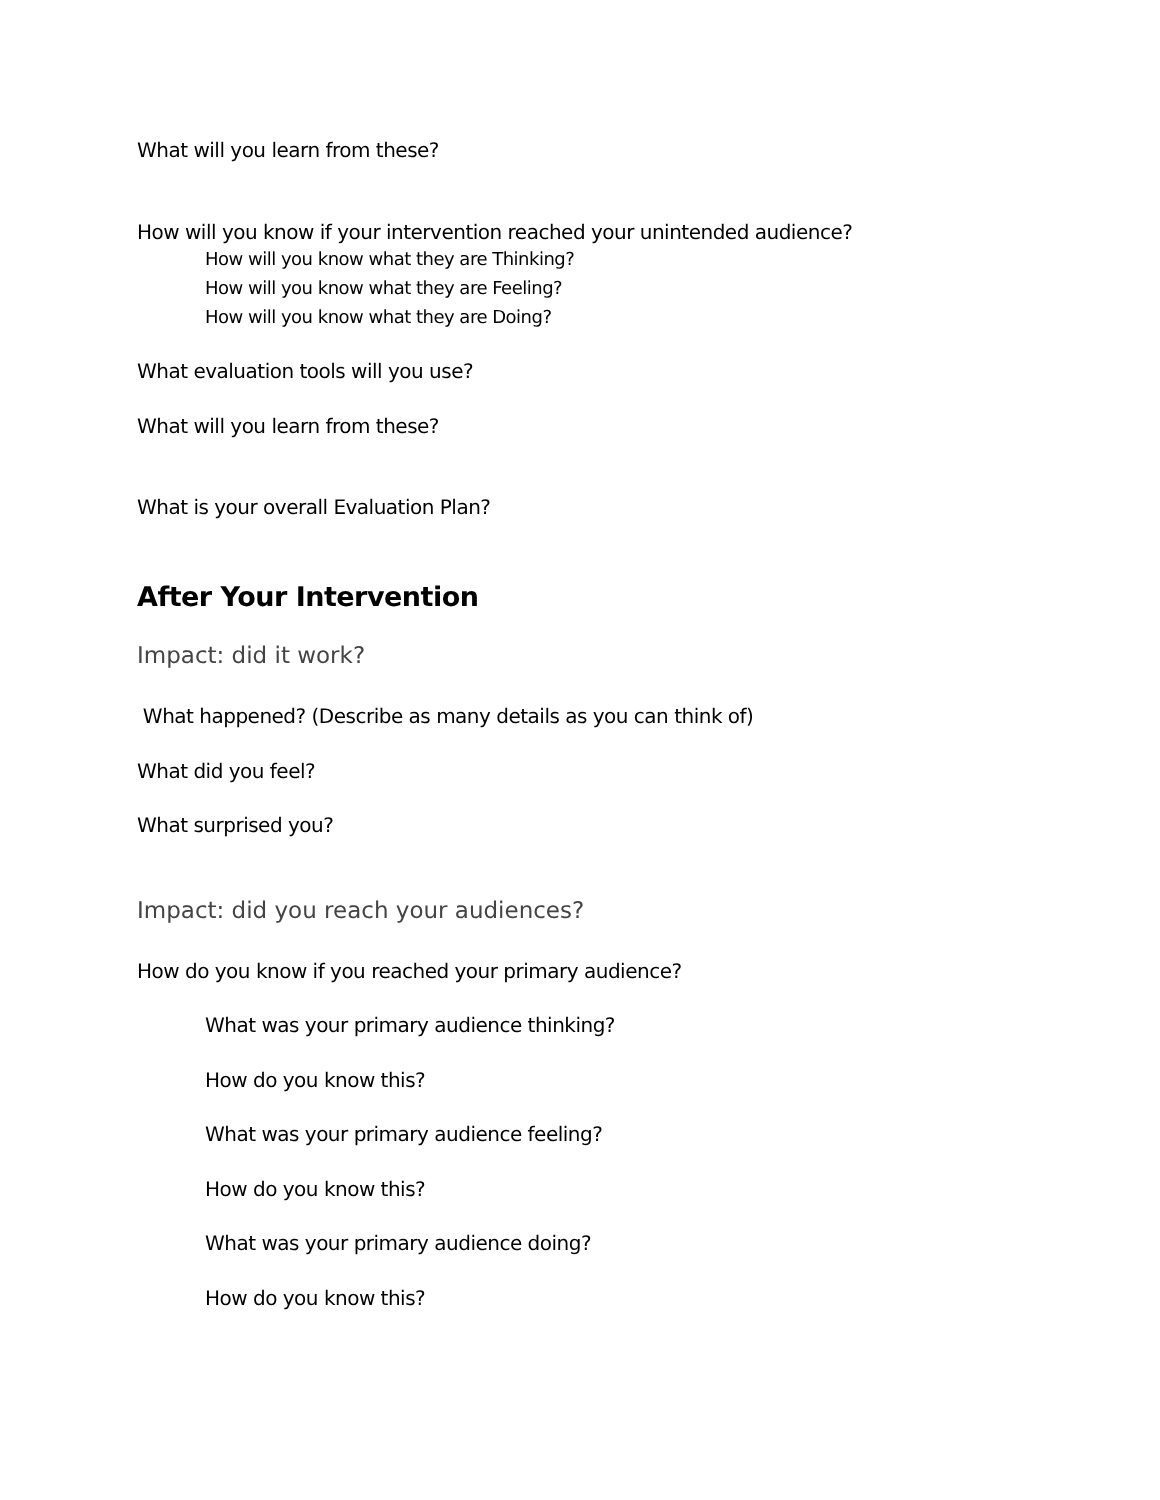What will you learn from these?
How will you know if your intervention reached your unintended audience?
How will you know what they are Thinking?
How will you know what they are Feeling?
How will you know what they are Doing?
What evaluation tools will you use?
What will you learn from these?
What is your overall Evaluation Plan?
After Your Intervention
Impact: did it work?
What happened? (Describe as many details as you can think of)
What did you feel?
What surprised you?
Impact: did you reach your audiences?
How do you know if you reached your primary audience?
What was your primary audience thinking?
How do you know this?
What was your primary audience feeling?
How do you know this?
What was your primary audience doing?
How do you know this?